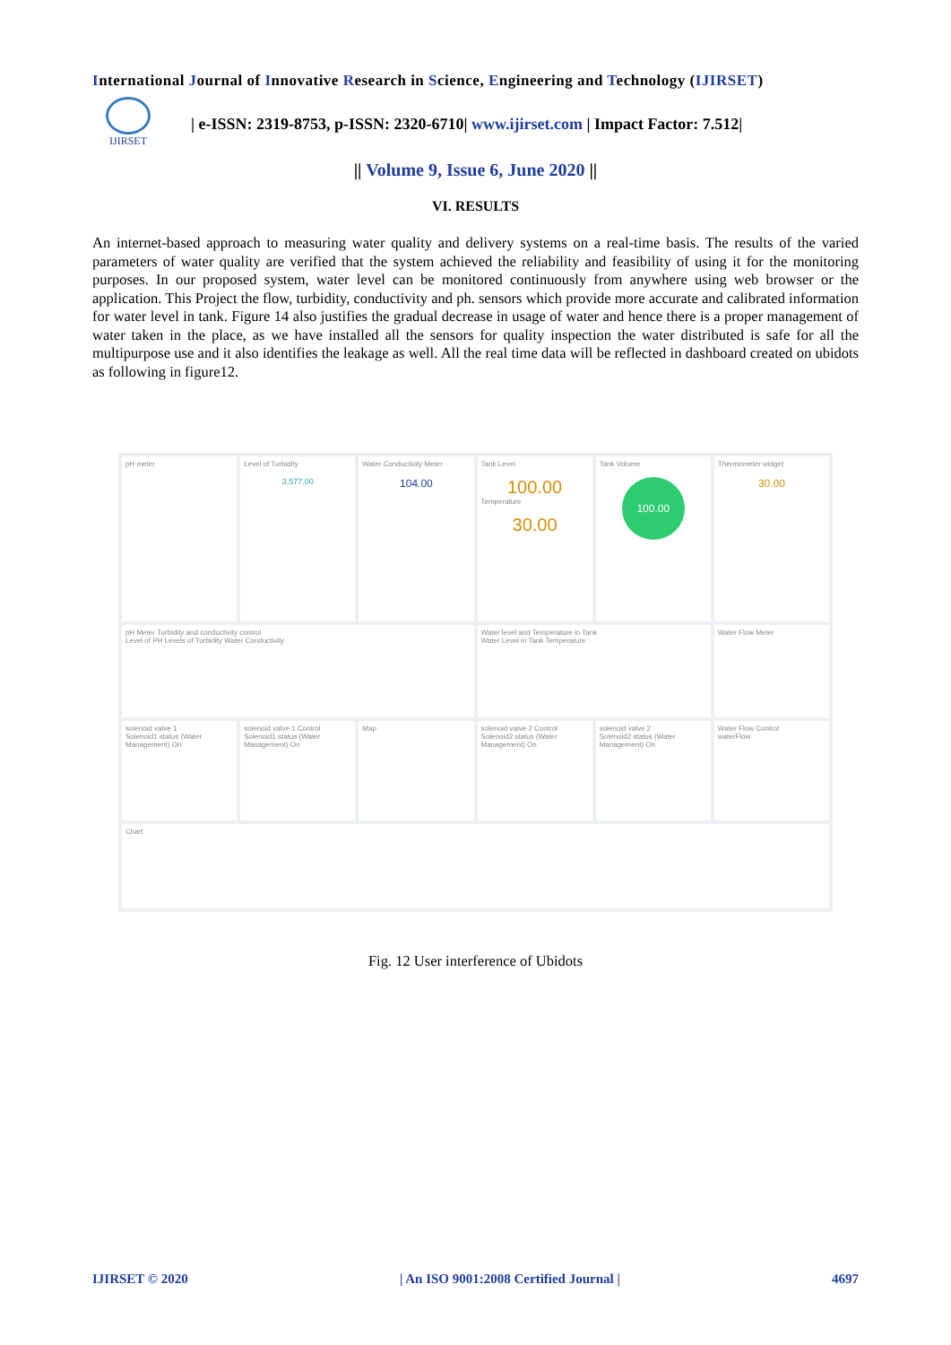International Journal of Innovative Research in Science, Engineering and Technology (IJIRSET)
IJIRSET
| e-ISSN: 2319-8753, p-ISSN: 2320-6710| www.ijirset.com | Impact Factor: 7.512|
|| Volume 9, Issue 6, June 2020 ||
VI. RESULTS
An internet-based approach to measuring water quality and delivery systems on a real-time basis. The results of the varied parameters of water quality are verified that the system achieved the reliability and feasibility of using it for the monitoring purposes. In our proposed system, water level can be monitored continuously from anywhere using web browser or the application. This Project the flow, turbidity, conductivity and ph. sensors which provide more accurate and calibrated information for water level in tank. Figure 14 also justifies the gradual decrease in usage of water and hence there is a proper management of water taken in the place, as we have installed all the sensors for quality inspection the water distributed is safe for all the multipurpose use and it also identifies the leakage as well. All the real time data will be reflected in dashboard created on ubidots as following in figure12.
pH meter
Level of Turbidity
3,577.00
Water Conductivity Meter
104.00
Tank Level
100.00
Temperature
30.00
Tank Volume
100.00
Thermometer widget
30.00
pH Meter Turbidity and conductivity control
Level of PH Levels of Turbidity Water Conductivity
Water level and Temperature in Tank
Water Level in Tank Temperature
Water Flow Meter
solenoid valve 1
Solenoid1 status (Water Management) On
solenoid valve 1 Control
Solenoid1 status (Water Management) On
Map
solenoid valve 2 Control
Solenoid2 status (Water Management) On
solenoid valve 2
Solenoid2 status (Water Management) On
Water Flow Control
waterFlow
Chart
Fig. 12 User interference of Ubidots
IJIRSET © 2020 | An ISO 9001:2008 Certified Journal | 4697